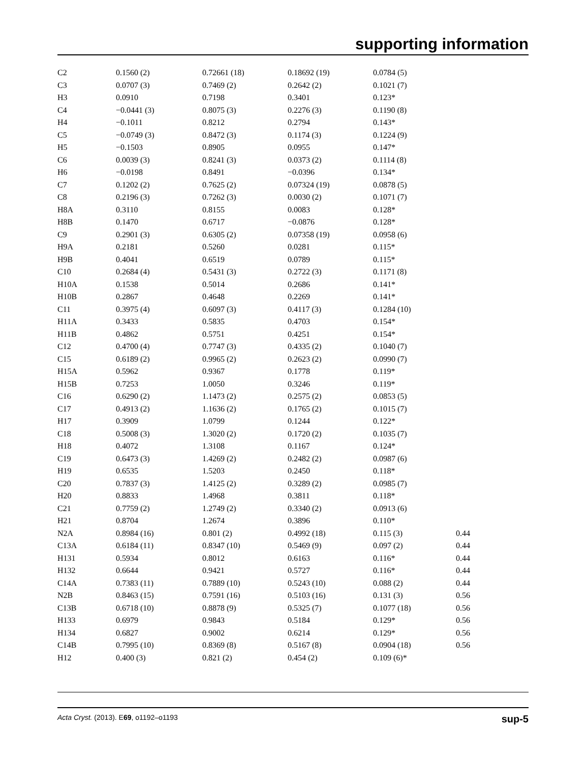supporting information
| C2 | 0.1560 (2) | 0.72661 (18) | 0.18692 (19) | 0.0784 (5) | |
| C3 | 0.0707 (3) | 0.7469 (2) | 0.2642 (2) | 0.1021 (7) | |
| H3 | 0.0910 | 0.7198 | 0.3401 | 0.123* | |
| C4 | −0.0441 (3) | 0.8075 (3) | 0.2276 (3) | 0.1190 (8) | |
| H4 | −0.1011 | 0.8212 | 0.2794 | 0.143* | |
| C5 | −0.0749 (3) | 0.8472 (3) | 0.1174 (3) | 0.1224 (9) | |
| H5 | −0.1503 | 0.8905 | 0.0955 | 0.147* | |
| C6 | 0.0039 (3) | 0.8241 (3) | 0.0373 (2) | 0.1114 (8) | |
| H6 | −0.0198 | 0.8491 | −0.0396 | 0.134* | |
| C7 | 0.1202 (2) | 0.7625 (2) | 0.07324 (19) | 0.0878 (5) | |
| C8 | 0.2196 (3) | 0.7262 (3) | 0.0030 (2) | 0.1071 (7) | |
| H8A | 0.3110 | 0.8155 | 0.0083 | 0.128* | |
| H8B | 0.1470 | 0.6717 | −0.0876 | 0.128* | |
| C9 | 0.2901 (3) | 0.6305 (2) | 0.07358 (19) | 0.0958 (6) | |
| H9A | 0.2181 | 0.5260 | 0.0281 | 0.115* | |
| H9B | 0.4041 | 0.6519 | 0.0789 | 0.115* | |
| C10 | 0.2684 (4) | 0.5431 (3) | 0.2722 (3) | 0.1171 (8) | |
| H10A | 0.1538 | 0.5014 | 0.2686 | 0.141* | |
| H10B | 0.2867 | 0.4648 | 0.2269 | 0.141* | |
| C11 | 0.3975 (4) | 0.6097 (3) | 0.4117 (3) | 0.1284 (10) | |
| H11A | 0.3433 | 0.5835 | 0.4703 | 0.154* | |
| H11B | 0.4862 | 0.5751 | 0.4251 | 0.154* | |
| C12 | 0.4700 (4) | 0.7747 (3) | 0.4335 (2) | 0.1040 (7) | |
| C15 | 0.6189 (2) | 0.9965 (2) | 0.2623 (2) | 0.0990 (7) | |
| H15A | 0.5962 | 0.9367 | 0.1778 | 0.119* | |
| H15B | 0.7253 | 1.0050 | 0.3246 | 0.119* | |
| C16 | 0.6290 (2) | 1.1473 (2) | 0.2575 (2) | 0.0853 (5) | |
| C17 | 0.4913 (2) | 1.1636 (2) | 0.1765 (2) | 0.1015 (7) | |
| H17 | 0.3909 | 1.0799 | 0.1244 | 0.122* | |
| C18 | 0.5008 (3) | 1.3020 (2) | 0.1720 (2) | 0.1035 (7) | |
| H18 | 0.4072 | 1.3108 | 0.1167 | 0.124* | |
| C19 | 0.6473 (3) | 1.4269 (2) | 0.2482 (2) | 0.0987 (6) | |
| H19 | 0.6535 | 1.5203 | 0.2450 | 0.118* | |
| C20 | 0.7837 (3) | 1.4125 (2) | 0.3289 (2) | 0.0985 (7) | |
| H20 | 0.8833 | 1.4968 | 0.3811 | 0.118* | |
| C21 | 0.7759 (2) | 1.2749 (2) | 0.3340 (2) | 0.0913 (6) | |
| H21 | 0.8704 | 1.2674 | 0.3896 | 0.110* | |
| N2A | 0.8984 (16) | 0.801 (2) | 0.4992 (18) | 0.115 (3) | 0.44 |
| C13A | 0.6184 (11) | 0.8347 (10) | 0.5469 (9) | 0.097 (2) | 0.44 |
| H131 | 0.5934 | 0.8012 | 0.6163 | 0.116* | 0.44 |
| H132 | 0.6644 | 0.9421 | 0.5727 | 0.116* | 0.44 |
| C14A | 0.7383 (11) | 0.7889 (10) | 0.5243 (10) | 0.088 (2) | 0.44 |
| N2B | 0.8463 (15) | 0.7591 (16) | 0.5103 (16) | 0.131 (3) | 0.56 |
| C13B | 0.6718 (10) | 0.8878 (9) | 0.5325 (7) | 0.1077 (18) | 0.56 |
| H133 | 0.6979 | 0.9843 | 0.5184 | 0.129* | 0.56 |
| H134 | 0.6827 | 0.9002 | 0.6214 | 0.129* | 0.56 |
| C14B | 0.7995 (10) | 0.8369 (8) | 0.5167 (8) | 0.0904 (18) | 0.56 |
| H12 | 0.400 (3) | 0.821 (2) | 0.454 (2) | 0.109 (6)* | |
Acta Cryst. (2013). E69, o1192–o1193 sup-5